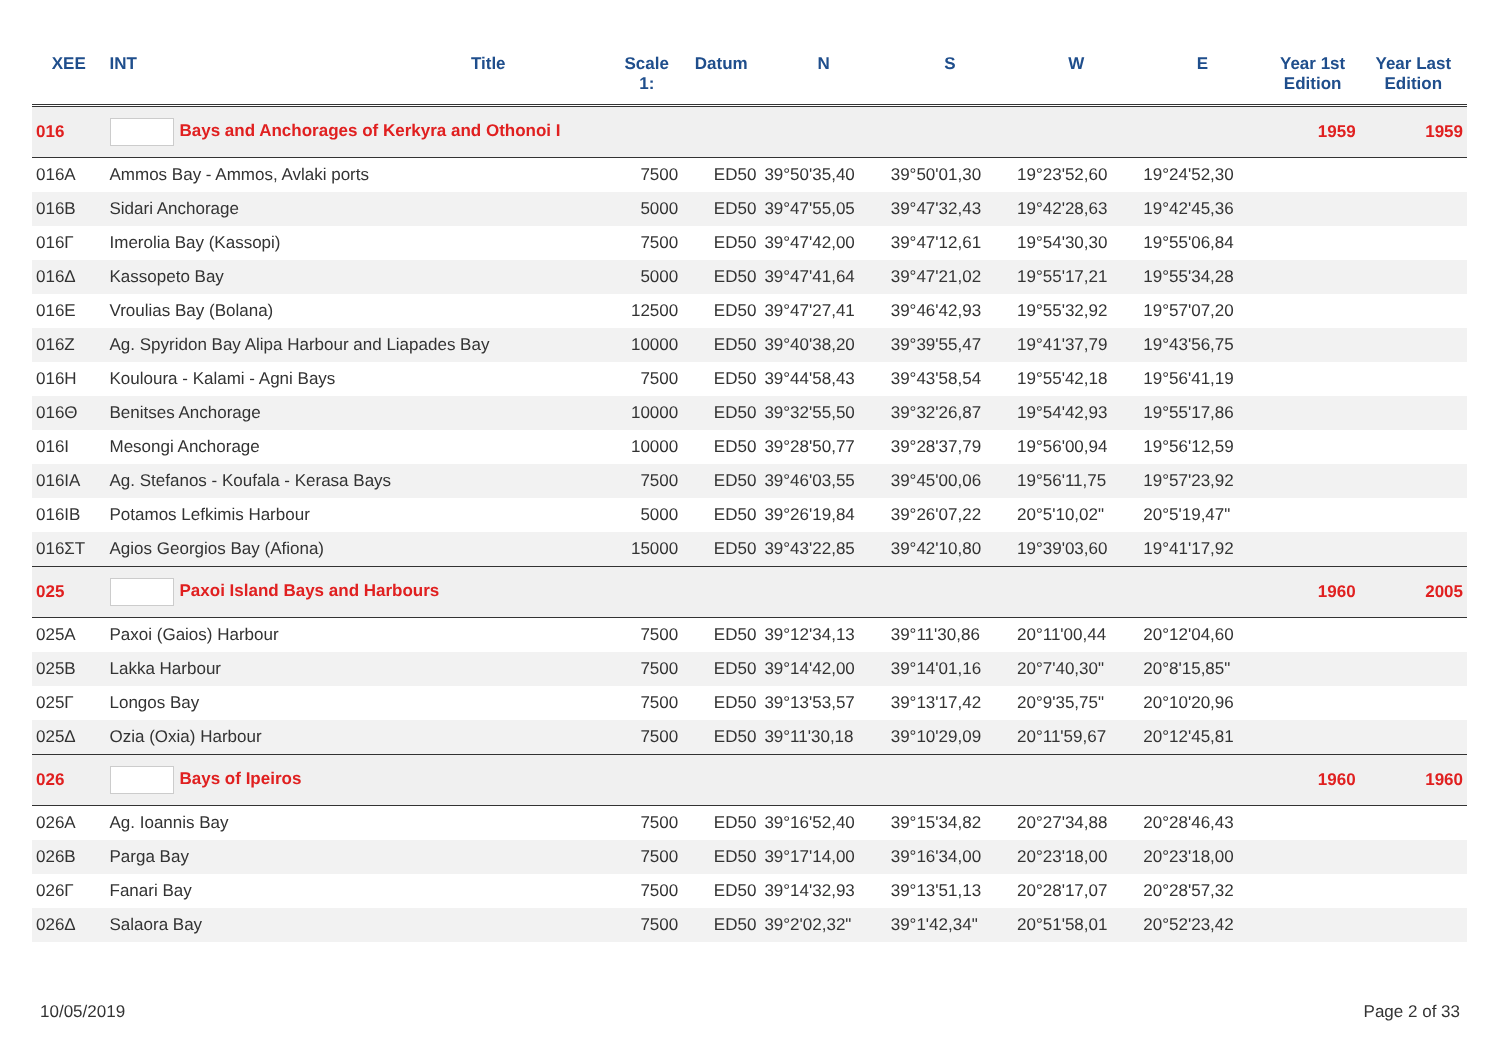| XEE | INT | Title | Scale 1: | Datum | N | S | W | E | Year 1st Edition | Year Last Edition |
| --- | --- | --- | --- | --- | --- | --- | --- | --- | --- | --- |
| 016 | Bays and Anchorages of Kerkyra and Othonoi I | | | | | | | | 1959 | 1959 |
| 016A | Ammos Bay - Ammos, Avlaki ports | | 7500 | ED50 | 39°50'35,40 | 39°50'01,30 | 19°23'52,60 | 19°24'52,30 | | |
| 016B | Sidari Anchorage | | 5000 | ED50 | 39°47'55,05 | 39°47'32,43 | 19°42'28,63 | 19°42'45,36 | | |
| 016Γ | Imerolia Bay (Kassopi) | | 7500 | ED50 | 39°47'42,00 | 39°47'12,61 | 19°54'30,30 | 19°55'06,84 | | |
| 016Δ | Kassopeto Bay | | 5000 | ED50 | 39°47'41,64 | 39°47'21,02 | 19°55'17,21 | 19°55'34,28 | | |
| 016E | Vroulias Bay (Bolana) | | 12500 | ED50 | 39°47'27,41 | 39°46'42,93 | 19°55'32,92 | 19°57'07,20 | | |
| 016Z | Ag. Spyridon Bay Alipa Harbour and Liapades Bay | | 10000 | ED50 | 39°40'38,20 | 39°39'55,47 | 19°41'37,79 | 19°43'56,75 | | |
| 016H | Kouloura - Kalami - Agni Bays | | 7500 | ED50 | 39°44'58,43 | 39°43'58,54 | 19°55'42,18 | 19°56'41,19 | | |
| 016Θ | Benitses Anchorage | | 10000 | ED50 | 39°32'55,50 | 39°32'26,87 | 19°54'42,93 | 19°55'17,86 | | |
| 016I | Mesongi Anchorage | | 10000 | ED50 | 39°28'50,77 | 39°28'37,79 | 19°56'00,94 | 19°56'12,59 | | |
| 016IA | Ag. Stefanos - Koufala - Kerasa Bays | | 7500 | ED50 | 39°46'03,55 | 39°45'00,06 | 19°56'11,75 | 19°57'23,92 | | |
| 016IB | Potamos Lefkimis Harbour | | 5000 | ED50 | 39°26'19,84 | 39°26'07,22 | 20°5'10,02" | 20°5'19,47" | | |
| 016ΣΤ | Agios Georgios Bay (Afiona) | | 15000 | ED50 | 39°43'22,85 | 39°42'10,80 | 19°39'03,60 | 19°41'17,92 | | |
| 025 | Paxoi Island Bays and Harbours | | | | | | | | 1960 | 2005 |
| 025A | Paxoi (Gaios) Harbour | | 7500 | ED50 | 39°12'34,13 | 39°11'30,86 | 20°11'00,44 | 20°12'04,60 | | |
| 025B | Lakka Harbour | | 7500 | ED50 | 39°14'42,00 | 39°14'01,16 | 20°7'40,30" | 20°8'15,85" | | |
| 025Γ | Longos Bay | | 7500 | ED50 | 39°13'53,57 | 39°13'17,42 | 20°9'35,75" | 20°10'20,96 | | |
| 025Δ | Ozia (Oxia) Harbour | | 7500 | ED50 | 39°11'30,18 | 39°10'29,09 | 20°11'59,67 | 20°12'45,81 | | |
| 026 | Bays of Ipeiros | | | | | | | | 1960 | 1960 |
| 026A | Ag. Ioannis Bay | | 7500 | ED50 | 39°16'52,40 | 39°15'34,82 | 20°27'34,88 | 20°28'46,43 | | |
| 026B | Parga Bay | | 7500 | ED50 | 39°17'14,00 | 39°16'34,00 | 20°23'18,00 | 20°23'18,00 | | |
| 026Γ | Fanari Bay | | 7500 | ED50 | 39°14'32,93 | 39°13'51,13 | 20°28'17,07 | 20°28'57,32 | | |
| 026Δ | Salaora Bay | | 7500 | ED50 | 39°2'02,32" | 39°1'42,34" | 20°51'58,01 | 20°52'23,42 | | |
10/05/2019 Page 2 of 33